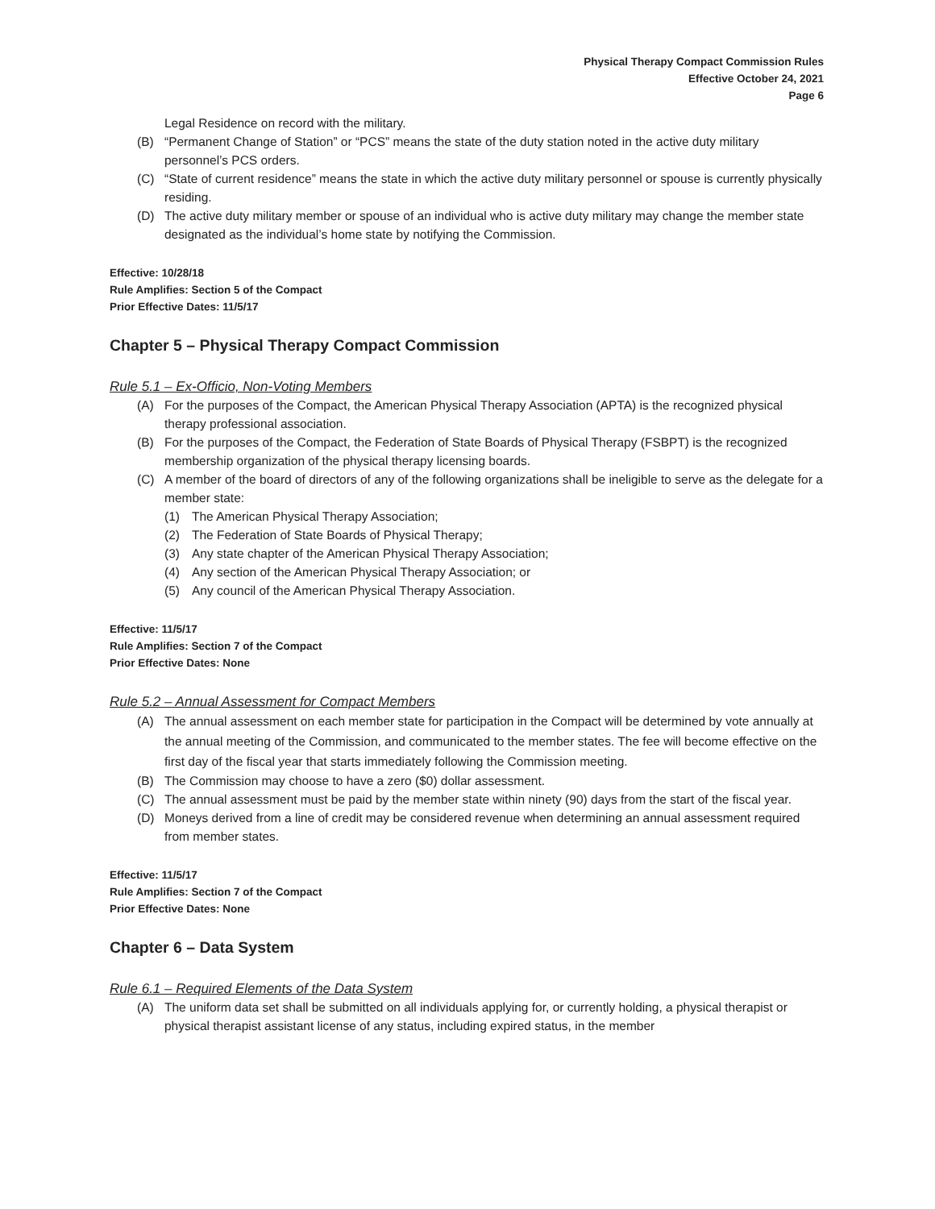Physical Therapy Compact Commission Rules
Effective October 24, 2021
Page 6
Legal Residence on record with the military.
(B) “Permanent Change of Station” or “PCS” means the state of the duty station noted in the active duty military personnel’s PCS orders.
(C) “State of current residence” means the state in which the active duty military personnel or spouse is currently physically residing.
(D) The active duty military member or spouse of an individual who is active duty military may change the member state designated as the individual’s home state by notifying the Commission.
Effective: 10/28/18
Rule Amplifies: Section 5 of the Compact
Prior Effective Dates: 11/5/17
Chapter 5 – Physical Therapy Compact Commission
Rule 5.1 – Ex-Officio, Non-Voting Members
(A) For the purposes of the Compact, the American Physical Therapy Association (APTA) is the recognized physical therapy professional association.
(B) For the purposes of the Compact, the Federation of State Boards of Physical Therapy (FSBPT) is the recognized membership organization of the physical therapy licensing boards.
(C) A member of the board of directors of any of the following organizations shall be ineligible to serve as the delegate for a member state:
(1) The American Physical Therapy Association;
(2) The Federation of State Boards of Physical Therapy;
(3) Any state chapter of the American Physical Therapy Association;
(4) Any section of the American Physical Therapy Association; or
(5) Any council of the American Physical Therapy Association.
Effective: 11/5/17
Rule Amplifies: Section 7 of the Compact
Prior Effective Dates: None
Rule 5.2 – Annual Assessment for Compact Members
(A) The annual assessment on each member state for participation in the Compact will be determined by vote annually at the annual meeting of the Commission, and communicated to the member states. The fee will become effective on the first day of the fiscal year that starts immediately following the Commission meeting.
(B) The Commission may choose to have a zero ($0) dollar assessment.
(C) The annual assessment must be paid by the member state within ninety (90) days from the start of the fiscal year.
(D) Moneys derived from a line of credit may be considered revenue when determining an annual assessment required from member states.
Effective: 11/5/17
Rule Amplifies: Section 7 of the Compact
Prior Effective Dates: None
Chapter 6 – Data System
Rule 6.1 – Required Elements of the Data System
(A) The uniform data set shall be submitted on all individuals applying for, or currently holding, a physical therapist or physical therapist assistant license of any status, including expired status, in the member